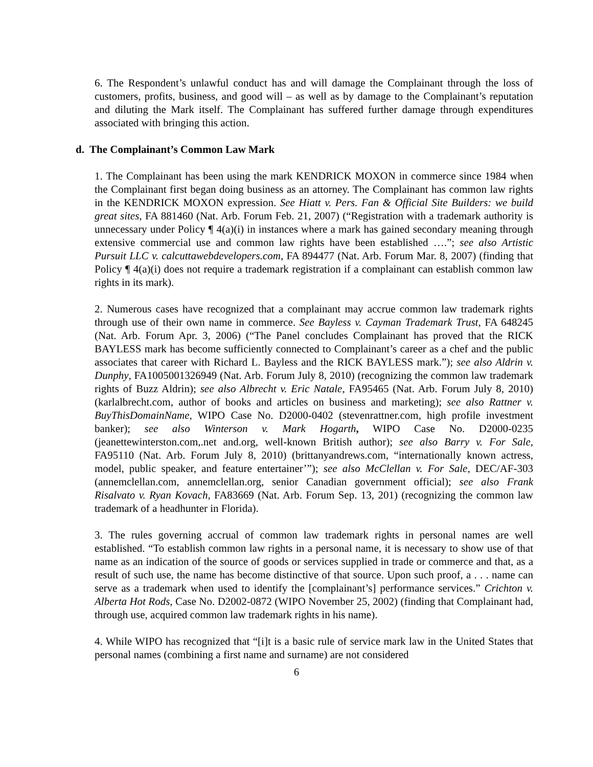6. The Respondent’s unlawful conduct has and will damage the Complainant through the loss of customers, profits, business, and good will – as well as by damage to the Complainant’s reputation and diluting the Mark itself. The Complainant has suffered further damage through expenditures associated with bringing this action.
d. The Complainant’s Common Law Mark
1. The Complainant has been using the mark KENDRICK MOXON in commerce since 1984 when the Complainant first began doing business as an attorney. The Complainant has common law rights in the KENDRICK MOXON expression. See Hiatt v. Pers. Fan & Official Site Builders: we build great sites, FA 881460 (Nat. Arb. Forum Feb. 21, 2007) (“Registration with a trademark authority is unnecessary under Policy ¶ 4(a)(i) in instances where a mark has gained secondary meaning through extensive commercial use and common law rights have been established ….”; see also Artistic Pursuit LLC v. calcuttawebdevelopers.com, FA 894477 (Nat. Arb. Forum Mar. 8, 2007) (finding that Policy ¶ 4(a)(i) does not require a trademark registration if a complainant can establish common law rights in its mark).
2. Numerous cases have recognized that a complainant may accrue common law trademark rights through use of their own name in commerce. See Bayless v. Cayman Trademark Trust, FA 648245 (Nat. Arb. Forum Apr. 3, 2006) (“The Panel concludes Complainant has proved that the RICK BAYLESS mark has become sufficiently connected to Complainant’s career as a chef and the public associates that career with Richard L. Bayless and the RICK BAYLESS mark.”); see also Aldrin v. Dunphy, FA1005001326949 (Nat. Arb. Forum July 8, 2010) (recognizing the common law trademark rights of Buzz Aldrin); see also Albrecht v. Eric Natale, FA95465 (Nat. Arb. Forum July 8, 2010) (karlalbrecht.com, author of books and articles on business and marketing); see also Rattner v. BuyThisDomainName, WIPO Case No. D2000-0402 (stevenrattner.com, high profile investment banker); see also Winterson v. Mark Hogarth, WIPO Case No. D2000-0235 (jeanettewinterston.com,.net and.org, well-known British author); see also Barry v. For Sale, FA95110 (Nat. Arb. Forum July 8, 2010) (brittanyandrews.com, “internationally known actress, model, public speaker, and feature entertainer’”); see also McClellan v. For Sale, DEC/AF-303 (annemclellan.com, annemclellan.org, senior Canadian government official); see also Frank Risalvato v. Ryan Kovach, FA83669 (Nat. Arb. Forum Sep. 13, 201) (recognizing the common law trademark of a headhunter in Florida).
3. The rules governing accrual of common law trademark rights in personal names are well established. “To establish common law rights in a personal name, it is necessary to show use of that name as an indication of the source of goods or services supplied in trade or commerce and that, as a result of such use, the name has become distinctive of that source. Upon such proof, a . . . name can serve as a trademark when used to identify the [complainant’s] performance services.” Crichton v. Alberta Hot Rods, Case No. D2002-0872 (WIPO November 25, 2002) (finding that Complainant had, through use, acquired common law trademark rights in his name).
4. While WIPO has recognized that “[i]t is a basic rule of service mark law in the United States that personal names (combining a first name and surname) are not considered
6